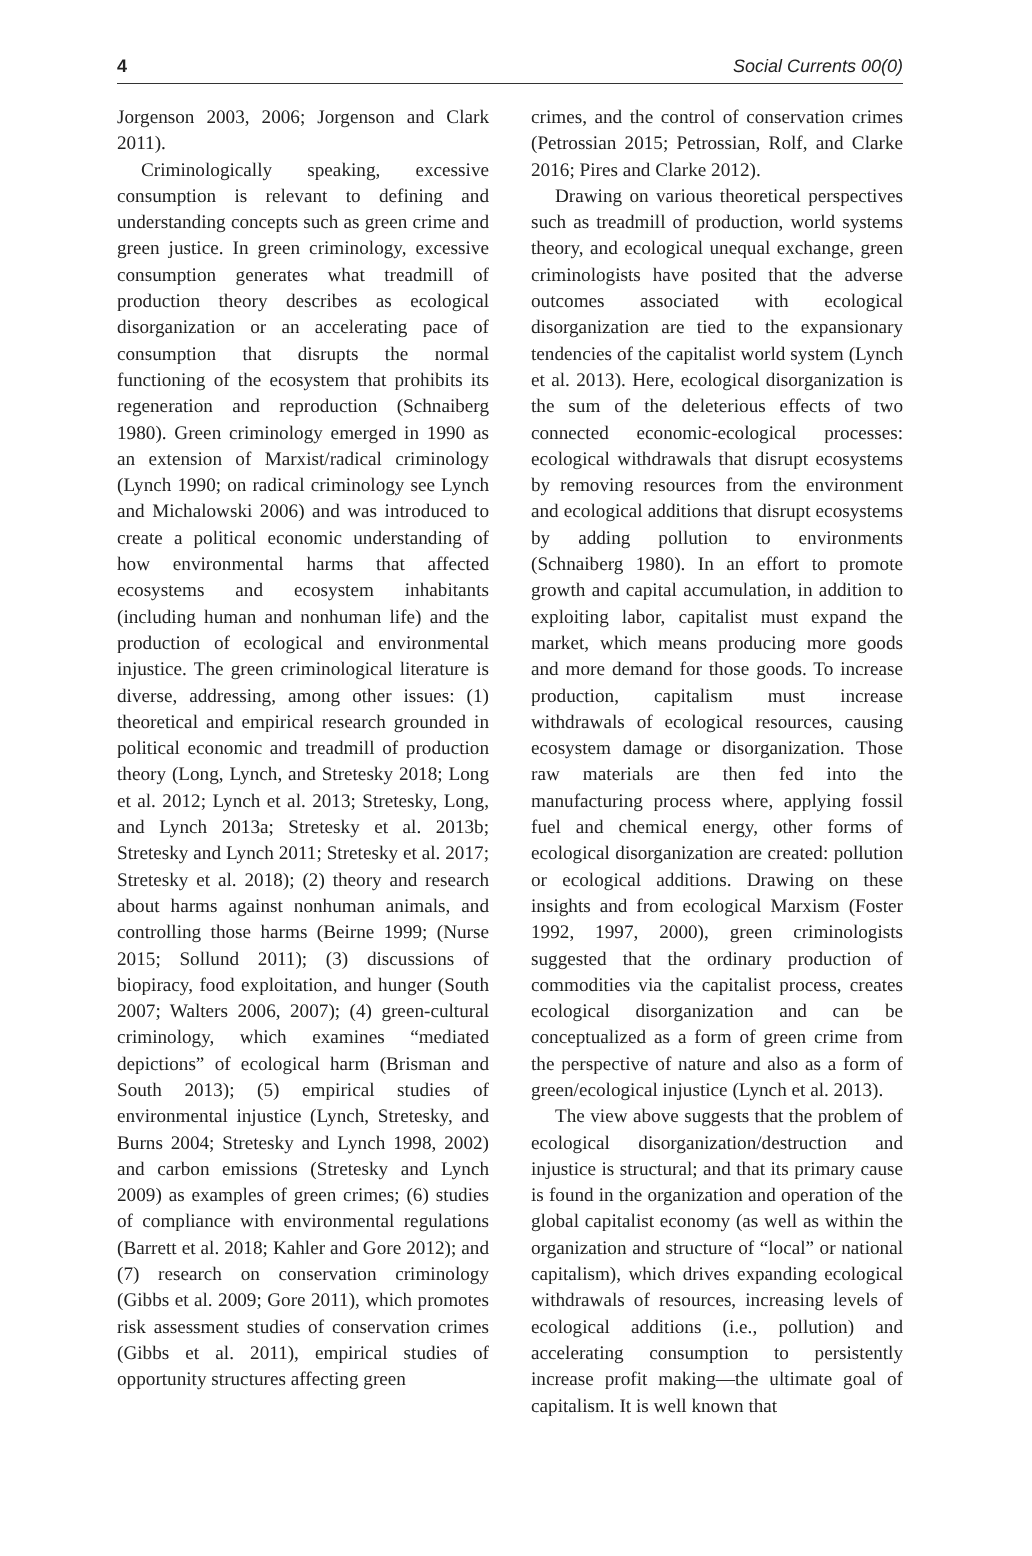4 Social Currents 00(0)
Jorgenson 2003, 2006; Jorgenson and Clark 2011).
Criminologically speaking, excessive consumption is relevant to defining and understanding concepts such as green crime and green justice. In green criminology, excessive consumption generates what treadmill of production theory describes as ecological disorganization or an accelerating pace of consumption that disrupts the normal functioning of the ecosystem that prohibits its regeneration and reproduction (Schnaiberg 1980). Green criminology emerged in 1990 as an extension of Marxist/radical criminology (Lynch 1990; on radical criminology see Lynch and Michalowski 2006) and was introduced to create a political economic understanding of how environmental harms that affected ecosystems and ecosystem inhabitants (including human and nonhuman life) and the production of ecological and environmental injustice. The green criminological literature is diverse, addressing, among other issues: (1) theoretical and empirical research grounded in political economic and treadmill of production theory (Long, Lynch, and Stretesky 2018; Long et al. 2012; Lynch et al. 2013; Stretesky, Long, and Lynch 2013a; Stretesky et al. 2013b; Stretesky and Lynch 2011; Stretesky et al. 2017; Stretesky et al. 2018); (2) theory and research about harms against nonhuman animals, and controlling those harms (Beirne 1999; (Nurse 2015; Sollund 2011); (3) discussions of biopiracy, food exploitation, and hunger (South 2007; Walters 2006, 2007); (4) green-cultural criminology, which examines “mediated depictions” of ecological harm (Brisman and South 2013); (5) empirical studies of environmental injustice (Lynch, Stretesky, and Burns 2004; Stretesky and Lynch 1998, 2002) and carbon emissions (Stretesky and Lynch 2009) as examples of green crimes; (6) studies of compliance with environmental regulations (Barrett et al. 2018; Kahler and Gore 2012); and (7) research on conservation criminology (Gibbs et al. 2009; Gore 2011), which promotes risk assessment studies of conservation crimes (Gibbs et al. 2011), empirical studies of opportunity structures affecting green
crimes, and the control of conservation crimes (Petrossian 2015; Petrossian, Rolf, and Clarke 2016; Pires and Clarke 2012).
Drawing on various theoretical perspectives such as treadmill of production, world systems theory, and ecological unequal exchange, green criminologists have posited that the adverse outcomes associated with ecological disorganization are tied to the expansionary tendencies of the capitalist world system (Lynch et al. 2013). Here, ecological disorganization is the sum of the deleterious effects of two connected economic-ecological processes: ecological withdrawals that disrupt ecosystems by removing resources from the environment and ecological additions that disrupt ecosystems by adding pollution to environments (Schnaiberg 1980). In an effort to promote growth and capital accumulation, in addition to exploiting labor, capitalist must expand the market, which means producing more goods and more demand for those goods. To increase production, capitalism must increase withdrawals of ecological resources, causing ecosystem damage or disorganization. Those raw materials are then fed into the manufacturing process where, applying fossil fuel and chemical energy, other forms of ecological disorganization are created: pollution or ecological additions. Drawing on these insights and from ecological Marxism (Foster 1992, 1997, 2000), green criminologists suggested that the ordinary production of commodities via the capitalist process, creates ecological disorganization and can be conceptualized as a form of green crime from the perspective of nature and also as a form of green/ecological injustice (Lynch et al. 2013).
The view above suggests that the problem of ecological disorganization/destruction and injustice is structural; and that its primary cause is found in the organization and operation of the global capitalist economy (as well as within the organization and structure of “local” or national capitalism), which drives expanding ecological withdrawals of resources, increasing levels of ecological additions (i.e., pollution) and accelerating consumption to persistently increase profit making—the ultimate goal of capitalism. It is well known that